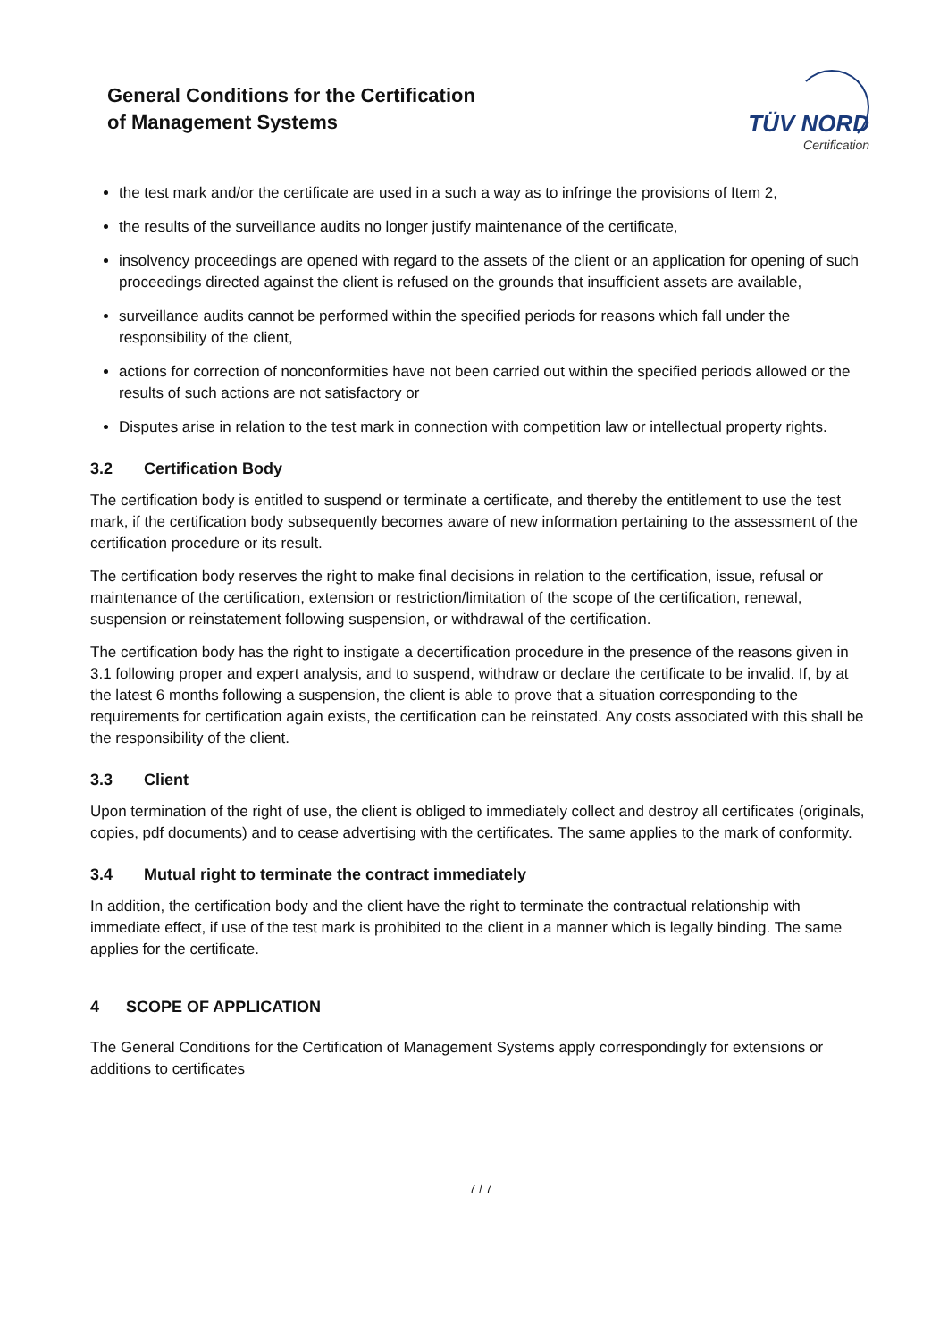General Conditions for the Certification
of Management Systems
TÜV NORD
Certification
the test mark and/or the certificate are used in a such a way as to infringe the provisions of Item 2,
the results of the surveillance audits no longer justify maintenance of the certificate,
insolvency proceedings are opened with regard to the assets of the client or an application for opening of such proceedings directed against the client is refused on the grounds that insufficient assets are available,
surveillance audits cannot be performed within the specified periods for reasons which fall under the responsibility of the client,
actions for correction of nonconformities have not been carried out within the specified periods allowed or the results of such actions are not satisfactory or
Disputes arise in relation to the test mark in connection with competition law or intellectual property rights.
3.2 Certification Body
The certification body is entitled to suspend or terminate a certificate, and thereby the entitlement to use the test mark, if the certification body subsequently becomes aware of new information pertaining to the assessment of the certification procedure or its result.
The certification body reserves the right to make final decisions in relation to the certification, issue, refusal or maintenance of the certification, extension or restriction/limitation of the scope of the certification, renewal, suspension or reinstatement following suspension, or withdrawal of the certification.
The certification body has the right to instigate a decertification procedure in the presence of the reasons given in 3.1 following proper and expert analysis, and to suspend, withdraw or declare the certificate to be invalid. If, by at the latest 6 months following a suspension, the client is able to prove that a situation corresponding to the requirements for certification again exists, the certification can be reinstated. Any costs associated with this shall be the responsibility of the client.
3.3 Client
Upon termination of the right of use, the client is obliged to immediately collect and destroy all certificates (originals, copies, pdf documents) and to cease advertising with the certificates. The same applies to the mark of conformity.
3.4 Mutual right to terminate the contract immediately
In addition, the certification body and the client have the right to terminate the contractual relationship with immediate effect, if use of the test mark is prohibited to the client in a manner which is legally binding. The same applies for the certificate.
4 SCOPE OF APPLICATION
The General Conditions for the Certification of Management Systems apply correspondingly for extensions or additions to certificates
7 / 7